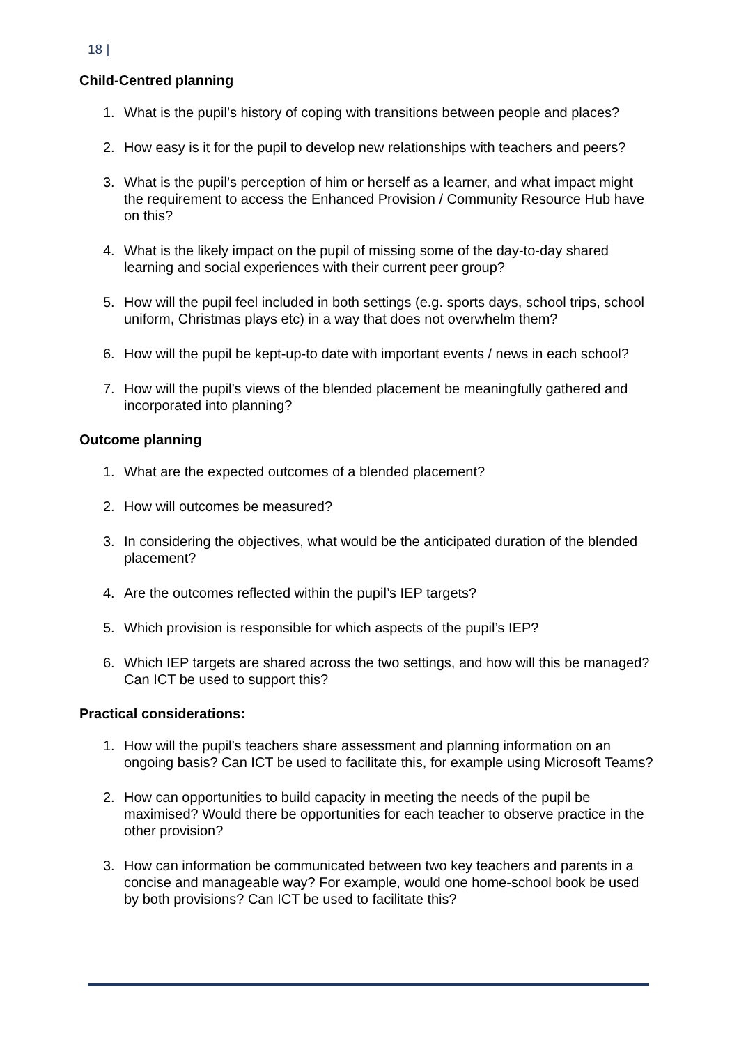18 |
Child-Centred planning
1. What is the pupil’s history of coping with transitions between people and places?
2. How easy is it for the pupil to develop new relationships with teachers and peers?
3. What is the pupil’s perception of him or herself as a learner, and what impact might the requirement to access the Enhanced Provision / Community Resource Hub have on this?
4. What is the likely impact on the pupil of missing some of the day-to-day shared learning and social experiences with their current peer group?
5. How will the pupil feel included in both settings (e.g. sports days, school trips, school uniform, Christmas plays etc) in a way that does not overwhelm them?
6. How will the pupil be kept-up-to date with important events / news in each school?
7. How will the pupil’s views of the blended placement be meaningfully gathered and incorporated into planning?
Outcome planning
1. What are the expected outcomes of a blended placement?
2. How will outcomes be measured?
3. In considering the objectives, what would be the anticipated duration of the blended placement?
4. Are the outcomes reflected within the pupil’s IEP targets?
5. Which provision is responsible for which aspects of the pupil’s IEP?
6. Which IEP targets are shared across the two settings, and how will this be managed? Can ICT be used to support this?
Practical considerations:
1. How will the pupil’s teachers share assessment and planning information on an ongoing basis? Can ICT be used to facilitate this, for example using Microsoft Teams?
2. How can opportunities to build capacity in meeting the needs of the pupil be maximised? Would there be opportunities for each teacher to observe practice in the other provision?
3. How can information be communicated between two key teachers and parents in a concise and manageable way? For example, would one home-school book be used by both provisions? Can ICT be used to facilitate this?